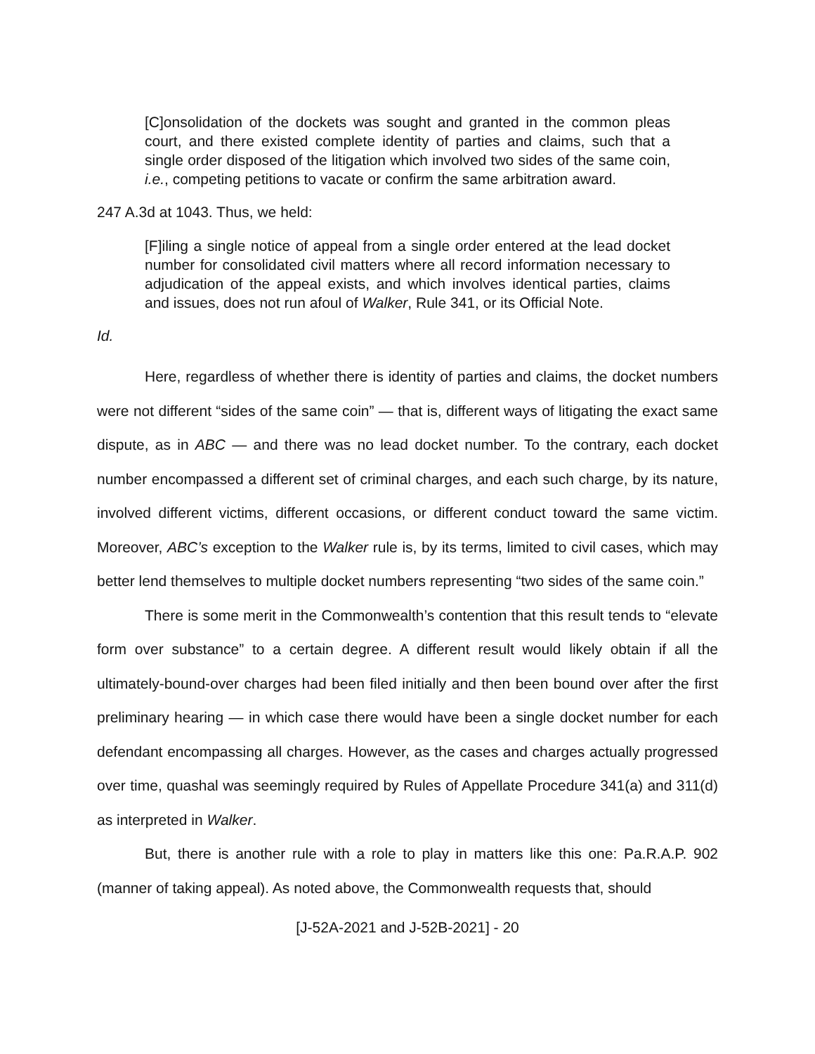[C]onsolidation of the dockets was sought and granted in the common pleas court, and there existed complete identity of parties and claims, such that a single order disposed of the litigation which involved two sides of the same coin, i.e., competing petitions to vacate or confirm the same arbitration award.
247 A.3d at 1043. Thus, we held:
[F]iling a single notice of appeal from a single order entered at the lead docket number for consolidated civil matters where all record information necessary to adjudication of the appeal exists, and which involves identical parties, claims and issues, does not run afoul of Walker, Rule 341, or its Official Note.
Id.
Here, regardless of whether there is identity of parties and claims, the docket numbers were not different “sides of the same coin” — that is, different ways of litigating the exact same dispute, as in ABC — and there was no lead docket number. To the contrary, each docket number encompassed a different set of criminal charges, and each such charge, by its nature, involved different victims, different occasions, or different conduct toward the same victim. Moreover, ABC’s exception to the Walker rule is, by its terms, limited to civil cases, which may better lend themselves to multiple docket numbers representing “two sides of the same coin.”
There is some merit in the Commonwealth’s contention that this result tends to “elevate form over substance” to a certain degree. A different result would likely obtain if all the ultimately-bound-over charges had been filed initially and then been bound over after the first preliminary hearing — in which case there would have been a single docket number for each defendant encompassing all charges. However, as the cases and charges actually progressed over time, quashal was seemingly required by Rules of Appellate Procedure 341(a) and 311(d) as interpreted in Walker.
But, there is another rule with a role to play in matters like this one: Pa.R.A.P. 902 (manner of taking appeal). As noted above, the Commonwealth requests that, should
[J-52A-2021 and J-52B-2021] - 20